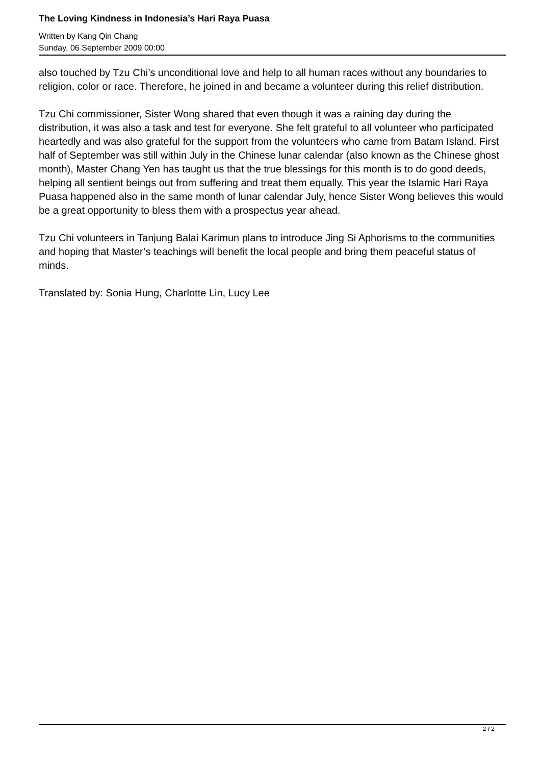The Loving Kindness in Indonesia’s Hari Raya Puasa
Written by Kang Qin Chang
Sunday, 06 September 2009 00:00
also touched by Tzu Chi’s unconditional love and help to all human races without any boundaries to religion, color or race. Therefore, he joined in and became a volunteer during this relief distribution.
Tzu Chi commissioner, Sister Wong shared that even though it was a raining day during the distribution, it was also a task and test for everyone. She felt grateful to all volunteer who participated heartedly and was also grateful for the support from the volunteers who came from Batam Island. First half of September was still within July in the Chinese lunar calendar (also known as the Chinese ghost month), Master Chang Yen has taught us that the true blessings for this month is to do good deeds, helping all sentient beings out from suffering and treat them equally. This year the Islamic Hari Raya Puasa happened also in the same month of lunar calendar July, hence Sister Wong believes this would be a great opportunity to bless them with a prospectus year ahead.
Tzu Chi volunteers in Tanjung Balai Karimun plans to introduce Jing Si Aphorisms to the communities and hoping that Master’s teachings will benefit the local people and bring them peaceful status of minds.
Translated by: Sonia Hung, Charlotte Lin, Lucy Lee
2 / 2